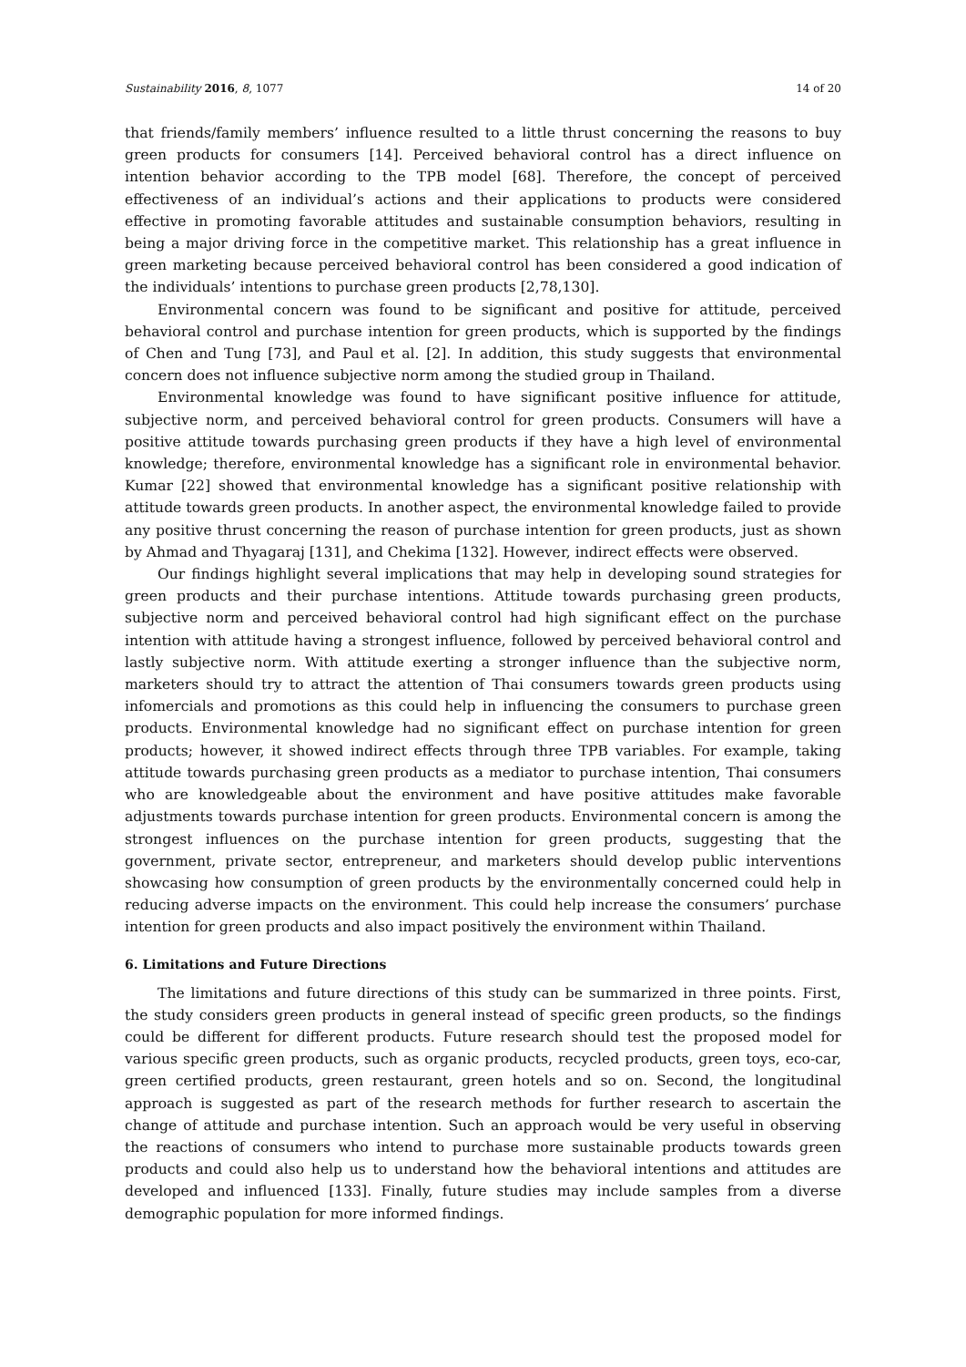Sustainability 2016, 8, 1077 14 of 20
that friends/family members’ influence resulted to a little thrust concerning the reasons to buy green products for consumers [14]. Perceived behavioral control has a direct influence on intention behavior according to the TPB model [68]. Therefore, the concept of perceived effectiveness of an individual’s actions and their applications to products were considered effective in promoting favorable attitudes and sustainable consumption behaviors, resulting in being a major driving force in the competitive market. This relationship has a great influence in green marketing because perceived behavioral control has been considered a good indication of the individuals’ intentions to purchase green products [2,78,130].
Environmental concern was found to be significant and positive for attitude, perceived behavioral control and purchase intention for green products, which is supported by the findings of Chen and Tung [73], and Paul et al. [2]. In addition, this study suggests that environmental concern does not influence subjective norm among the studied group in Thailand.
Environmental knowledge was found to have significant positive influence for attitude, subjective norm, and perceived behavioral control for green products. Consumers will have a positive attitude towards purchasing green products if they have a high level of environmental knowledge; therefore, environmental knowledge has a significant role in environmental behavior. Kumar [22] showed that environmental knowledge has a significant positive relationship with attitude towards green products. In another aspect, the environmental knowledge failed to provide any positive thrust concerning the reason of purchase intention for green products, just as shown by Ahmad and Thyagaraj [131], and Chekima [132]. However, indirect effects were observed.
Our findings highlight several implications that may help in developing sound strategies for green products and their purchase intentions. Attitude towards purchasing green products, subjective norm and perceived behavioral control had high significant effect on the purchase intention with attitude having a strongest influence, followed by perceived behavioral control and lastly subjective norm. With attitude exerting a stronger influence than the subjective norm, marketers should try to attract the attention of Thai consumers towards green products using infomercials and promotions as this could help in influencing the consumers to purchase green products. Environmental knowledge had no significant effect on purchase intention for green products; however, it showed indirect effects through three TPB variables. For example, taking attitude towards purchasing green products as a mediator to purchase intention, Thai consumers who are knowledgeable about the environment and have positive attitudes make favorable adjustments towards purchase intention for green products. Environmental concern is among the strongest influences on the purchase intention for green products, suggesting that the government, private sector, entrepreneur, and marketers should develop public interventions showcasing how consumption of green products by the environmentally concerned could help in reducing adverse impacts on the environment. This could help increase the consumers’ purchase intention for green products and also impact positively the environment within Thailand.
6. Limitations and Future Directions
The limitations and future directions of this study can be summarized in three points. First, the study considers green products in general instead of specific green products, so the findings could be different for different products. Future research should test the proposed model for various specific green products, such as organic products, recycled products, green toys, eco-car, green certified products, green restaurant, green hotels and so on. Second, the longitudinal approach is suggested as part of the research methods for further research to ascertain the change of attitude and purchase intention. Such an approach would be very useful in observing the reactions of consumers who intend to purchase more sustainable products towards green products and could also help us to understand how the behavioral intentions and attitudes are developed and influenced [133]. Finally, future studies may include samples from a diverse demographic population for more informed findings.